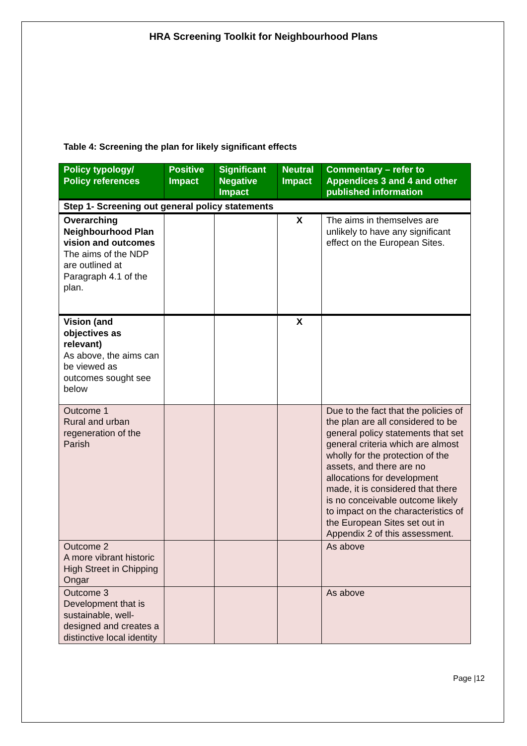HRA Screening Toolkit for Neighbourhood Plans
Table 4: Screening the plan for likely significant effects
| Policy typology/ Policy references | Positive Impact | Significant Negative Impact | Neutral Impact | Commentary – refer to Appendices 3 and 4 and other published information |
| --- | --- | --- | --- | --- |
| Step 1- Screening out general policy statements | | | | |
| Overarching Neighbourhood Plan vision and outcomes The aims of the NDP are outlined at Paragraph 4.1 of the plan. | | | X | The aims in themselves are unlikely to have any significant effect on the European Sites. |
| Vision (and objectives as relevant) As above, the aims can be viewed as outcomes sought see below | | | X | |
| Outcome 1 Rural and urban regeneration of the Parish | | | | Due to the fact that the policies of the plan are all considered to be general policy statements that set general criteria which are almost wholly for the protection of the assets, and there are no allocations for development made, it is considered that there is no conceivable outcome likely to impact on the characteristics of the European Sites set out in Appendix 2 of this assessment. |
| Outcome 2 A more vibrant historic High Street in Chipping Ongar | | | | As above |
| Outcome 3 Development that is sustainable, well-designed and creates a distinctive local identity | | | | As above |
Page |12